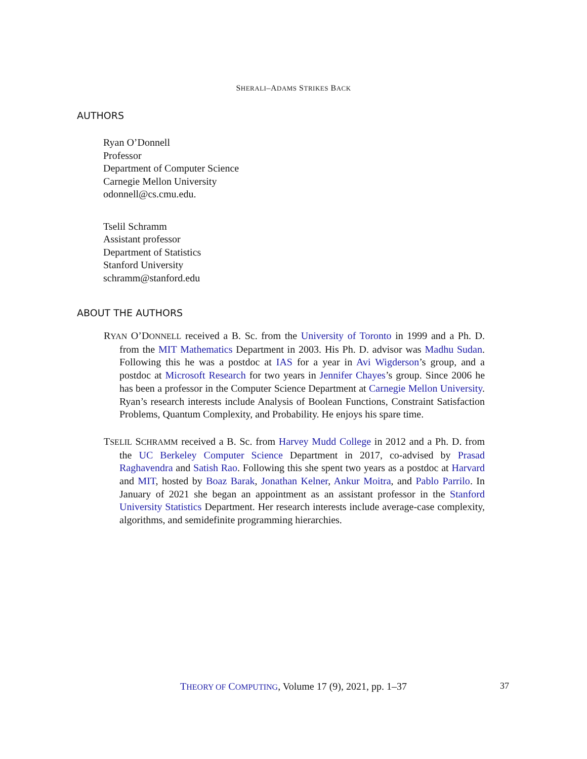SHERALI–ADAMS STRIKES BACK
AUTHORS
Ryan O’Donnell
Professor
Department of Computer Science
Carnegie Mellon University
odonnell@cs.cmu.edu.
Tselil Schramm
Assistant professor
Department of Statistics
Stanford University
schramm@stanford.edu
ABOUT THE AUTHORS
RYAN O’DONNELL received a B. Sc. from the University of Toronto in 1999 and a Ph. D. from the MIT Mathematics Department in 2003. His Ph. D. advisor was Madhu Sudan. Following this he was a postdoc at IAS for a year in Avi Wigderson’s group, and a postdoc at Microsoft Research for two years in Jennifer Chayes’s group. Since 2006 he has been a professor in the Computer Science Department at Carnegie Mellon University. Ryan’s research interests include Analysis of Boolean Functions, Constraint Satisfaction Problems, Quantum Complexity, and Probability. He enjoys his spare time.
TSELIL SCHRAMM received a B. Sc. from Harvey Mudd College in 2012 and a Ph. D. from the UC Berkeley Computer Science Department in 2017, co-advised by Prasad Raghavendra and Satish Rao. Following this she spent two years as a postdoc at Harvard and MIT, hosted by Boaz Barak, Jonathan Kelner, Ankur Moitra, and Pablo Parrilo. In January of 2021 she began an appointment as an assistant professor in the Stanford University Statistics Department. Her research interests include average-case complexity, algorithms, and semidefinite programming hierarchies.
THEORY OF COMPUTING, Volume 17 (9), 2021, pp. 1–37 37